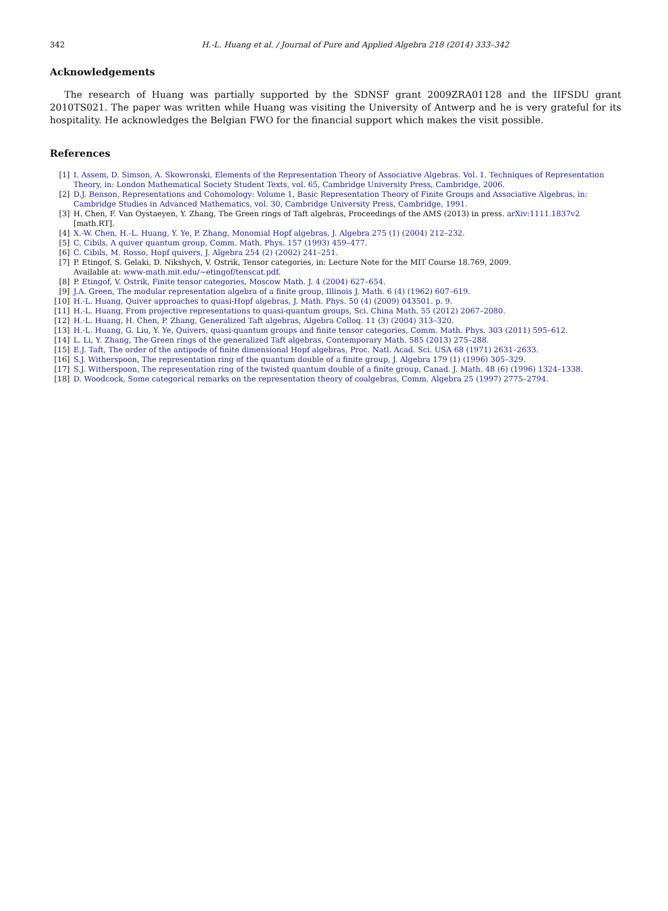342 H.-L. Huang et al. / Journal of Pure and Applied Algebra 218 (2014) 333–342
Acknowledgements
The research of Huang was partially supported by the SDNSF grant 2009ZRA01128 and the IIFSDU grant 2010TS021. The paper was written while Huang was visiting the University of Antwerp and he is very grateful for its hospitality. He acknowledges the Belgian FWO for the financial support which makes the visit possible.
References
[1] I. Assem, D. Simson, A. Skowronski, Elements of the Representation Theory of Associative Algebras. Vol. 1. Techniques of Representation Theory, in: London Mathematical Society Student Texts, vol. 65, Cambridge University Press, Cambridge, 2006.
[2] D.J. Benson, Representations and Cohomology: Volume 1, Basic Representation Theory of Finite Groups and Associative Algebras, in: Cambridge Studies in Advanced Mathematics, vol. 30, Cambridge University Press, Cambridge, 1991.
[3] H. Chen, F. Van Oystaeyen, Y. Zhang, The Green rings of Taft algebras, Proceedings of the AMS (2013) in press. arXiv:1111.1837v2 [math.RT].
[4] X.-W. Chen, H.-L. Huang, Y. Ye, P. Zhang, Monomial Hopf algebras, J. Algebra 275 (1) (2004) 212–232.
[5] C. Cibils, A quiver quantum group, Comm. Math. Phys. 157 (1993) 459–477.
[6] C. Cibils, M. Rosso, Hopf quivers, J. Algebra 254 (2) (2002) 241–251.
[7] P. Etingof, S. Gelaki, D. Nikshych, V. Ostrik, Tensor categories, in: Lecture Note for the MIT Course 18.769, 2009.
Available at: www-math.mit.edu/~etingof/tenscat.pdf.
[8] P. Etingof, V. Ostrik, Finite tensor categories, Moscow Math. J. 4 (2004) 627–654.
[9] J.A. Green, The modular representation algebra of a finite group, Illinois J. Math. 6 (4) (1962) 607–619.
[10] H.-L. Huang, Quiver approaches to quasi-Hopf algebras, J. Math. Phys. 50 (4) (2009) 043501. p. 9.
[11] H.-L. Huang, From projective representations to quasi-quantum groups, Sci. China Math. 55 (2012) 2067–2080.
[12] H.-L. Huang, H. Chen, P. Zhang, Generalized Taft algebras, Algebra Colloq. 11 (3) (2004) 313–320.
[13] H.-L. Huang, G. Liu, Y. Ye, Quivers, quasi-quantum groups and finite tensor categories, Comm. Math. Phys. 303 (2011) 595–612.
[14] L. Li, Y. Zhang, The Green rings of the generalized Taft algebras, Contemporary Math. 585 (2013) 275–288.
[15] E.J. Taft, The order of the antipode of finite dimensional Hopf algebras, Proc. Natl. Acad. Sci. USA 68 (1971) 2631–2633.
[16] S.J. Witherspoon, The representation ring of the quantum double of a finite group, J. Algebra 179 (1) (1996) 305–329.
[17] S.J. Witherspoon, The representation ring of the twisted quantum double of a finite group, Canad. J. Math. 48 (6) (1996) 1324–1338.
[18] D. Woodcock, Some categorical remarks on the representation theory of coalgebras, Comm. Algebra 25 (1997) 2775–2794.